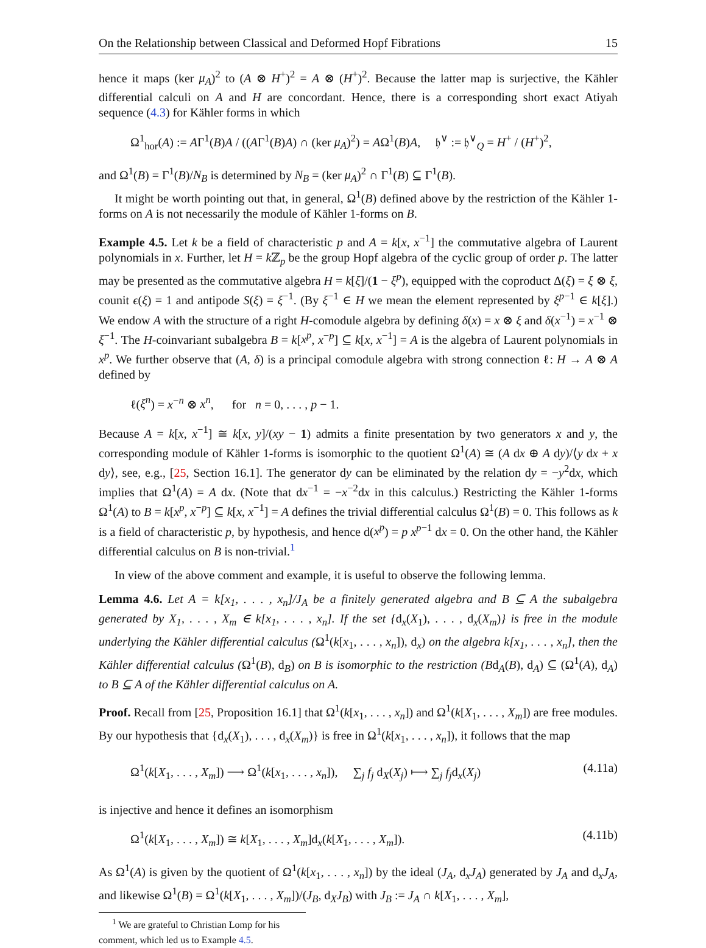On the Relationship between Classical and Deformed Hopf Fibrations 15
hence it maps (ker μ<sub>A</sub>)<sup>2</sup> to (A ⊗ H<sup>+</sup>)<sup>2</sup> = A ⊗ (H<sup>+</sup>)<sup>2</sup>. Because the latter map is surjective, the Kähler differential calculi on A and H are concordant. Hence, there is a corresponding short exact Atiyah sequence (4.3) for Kähler forms in which
Ω<sup>1</sup><sub>hor</sub>(A) := AΓ<sup>1</sup>(B)A / ((AΓ<sup>1</sup>(B)A) ∩ (ker μ<sub>A</sub>)<sup>2</sup>) = AΩ<sup>1</sup>(B)A, 𝔥<sup>∨</sup> := 𝔥<sup>∨</sup><sub>Q</sub> = H<sup>+</sup> / (H<sup>+</sup>)<sup>2</sup>,
and Ω<sup>1</sup>(B) = Γ<sup>1</sup>(B)/N<sub>B</sub> is determined by N<sub>B</sub> = (ker μ<sub>A</sub>)<sup>2</sup> ∩ Γ<sup>1</sup>(B) ⊆ Γ<sup>1</sup>(B).
It might be worth pointing out that, in general, Ω<sup>1</sup>(B) defined above by the restriction of the Kähler 1-forms on A is not necessarily the module of Kähler 1-forms on B.
Example 4.5. Let k be a field of characteristic p and A = k[x, x<sup>−1</sup>] the commutative algebra of Laurent polynomials in x. Further, let H = k ℤ<sub>p</sub> be the group Hopf algebra of the cyclic group of order p. The latter may be presented as the commutative algebra H = k[ξ]/(1 − ξ<sup>p</sup>), equipped with the coproduct Δ(ξ) = ξ ⊗ ξ, counit ϵ(ξ) = 1 and antipode S(ξ) = ξ<sup>−1</sup>. (By ξ<sup>−1</sup> ∈ H we mean the element represented by ξ<sup>p−1</sup> ∈ k[ξ].) We endow A with the structure of a right H-comodule algebra by defining δ(x) = x ⊗ ξ and δ(x<sup>−1</sup>) = x<sup>−1</sup> ⊗ ξ<sup>−1</sup>. The H-coinvariant subalgebra B = k[x<sup>p</sup>, x<sup>−p</sup>] ⊆ k[x, x<sup>−1</sup>] = A is the algebra of Laurent polynomials in x<sup>p</sup>. We further observe that (A, δ) is a principal comodule algebra with strong connection ℓ: H → A ⊗ A defined by
ℓ(ξ<sup>n</sup>) = x<sup>−n</sup> ⊗ x<sup>n</sup>, for n = 0, . . . , p − 1.
Because A = k[x, x<sup>−1</sup>] ≅ k[x, y]/(xy − 1) admits a finite presentation by two generators x and y, the corresponding module of Kähler 1-forms is isomorphic to the quotient Ω<sup>1</sup>(A) ≅ (A dx ⊕ A dy)/⟨y dx + x dy⟩, see, e.g., [25, Section 16.1]. The generator dy can be eliminated by the relation dy = −y<sup>2</sup>dx, which implies that Ω<sup>1</sup>(A) = A dx. (Note that dx<sup>−1</sup> = −x<sup>−2</sup>dx in this calculus.) Restricting the Kähler 1-forms Ω<sup>1</sup>(A) to B = k[x<sup>p</sup>, x<sup>−p</sup>] ⊆ k[x, x<sup>−1</sup>] = A defines the trivial differential calculus Ω<sup>1</sup>(B) = 0. This follows as k is a field of characteristic p, by hypothesis, and hence d(x<sup>p</sup>) = p x<sup>p−1</sup> dx = 0. On the other hand, the Kähler differential calculus on B is non-trivial.<sup>1</sup>
In view of the above comment and example, it is useful to observe the following lemma.
Lemma 4.6. Let A = k[x<sub>1</sub>, . . . , x<sub>n</sub>]/J<sub>A</sub> be a finitely generated algebra and B ⊆ A the subalgebra generated by X<sub>1</sub>, . . . , X<sub>m</sub> ∈ k[x<sub>1</sub>, . . . , x<sub>n</sub>]. If the set {d<sub>x</sub>(X<sub>1</sub>), . . . , d<sub>x</sub>(X<sub>m</sub>)} is free in the module underlying the Kähler differential calculus (Ω<sup>1</sup>(k[x<sub>1</sub>, . . . , x<sub>n</sub>]), d<sub>x</sub>) on the algebra k[x<sub>1</sub>, . . . , x<sub>n</sub>], then the Kähler differential calculus (Ω<sup>1</sup>(B), d<sub>B</sub>) on B is isomorphic to the restriction (Bd<sub>A</sub>(B), d<sub>A</sub>) ⊆ (Ω<sup>1</sup>(A), d<sub>A</sub>) to B ⊆ A of the Kähler differential calculus on A.
Proof. Recall from [25, Proposition 16.1] that Ω<sup>1</sup>(k[x<sub>1</sub>, . . . , x<sub>n</sub>]) and Ω<sup>1</sup>(k[X<sub>1</sub>, . . . , X<sub>m</sub>]) are free modules. By our hypothesis that {d<sub>x</sub>(X<sub>1</sub>), . . . , d<sub>x</sub>(X<sub>m</sub>)} is free in Ω<sup>1</sup>(k[x<sub>1</sub>, . . . , x<sub>n</sub>]), it follows that the map
Ω<sup>1</sup>(k[X<sub>1</sub>, . . . , X<sub>m</sub>]) ⟶ Ω<sup>1</sup>(k[x<sub>1</sub>, . . . , x<sub>n</sub>]), ∑<sub>j</sub> f<sub>j</sub> d<sub>X</sub>(X<sub>j</sub>) ⟼ ∑<sub>j</sub> f<sub>j</sub>d<sub>x</sub>(X<sub>j</sub>) (4.11a)
is injective and hence it defines an isomorphism
Ω<sup>1</sup>(k[X<sub>1</sub>, . . . , X<sub>m</sub>]) ≅ k[X<sub>1</sub>, . . . , X<sub>m</sub>]d<sub>x</sub>(k[X<sub>1</sub>, . . . , X<sub>m</sub>]). (4.11b)
As Ω<sup>1</sup>(A) is given by the quotient of Ω<sup>1</sup>(k[x<sub>1</sub>, . . . , x<sub>n</sub>]) by the ideal (J<sub>A</sub>, d<sub>x</sub>J<sub>A</sub>) generated by J<sub>A</sub> and d<sub>x</sub>J<sub>A</sub>, and likewise Ω<sup>1</sup>(B) = Ω<sup>1</sup>(k[X<sub>1</sub>, . . . , X<sub>m</sub>])/(J<sub>B</sub>, d<sub>X</sub>J<sub>B</sub>) with J<sub>B</sub> := J<sub>A</sub> ∩ k[X<sub>1</sub>, . . . , X<sub>m</sub>],
<sup>1</sup> We are grateful to Christian Lomp for his comment, which led us to Example 4.5.